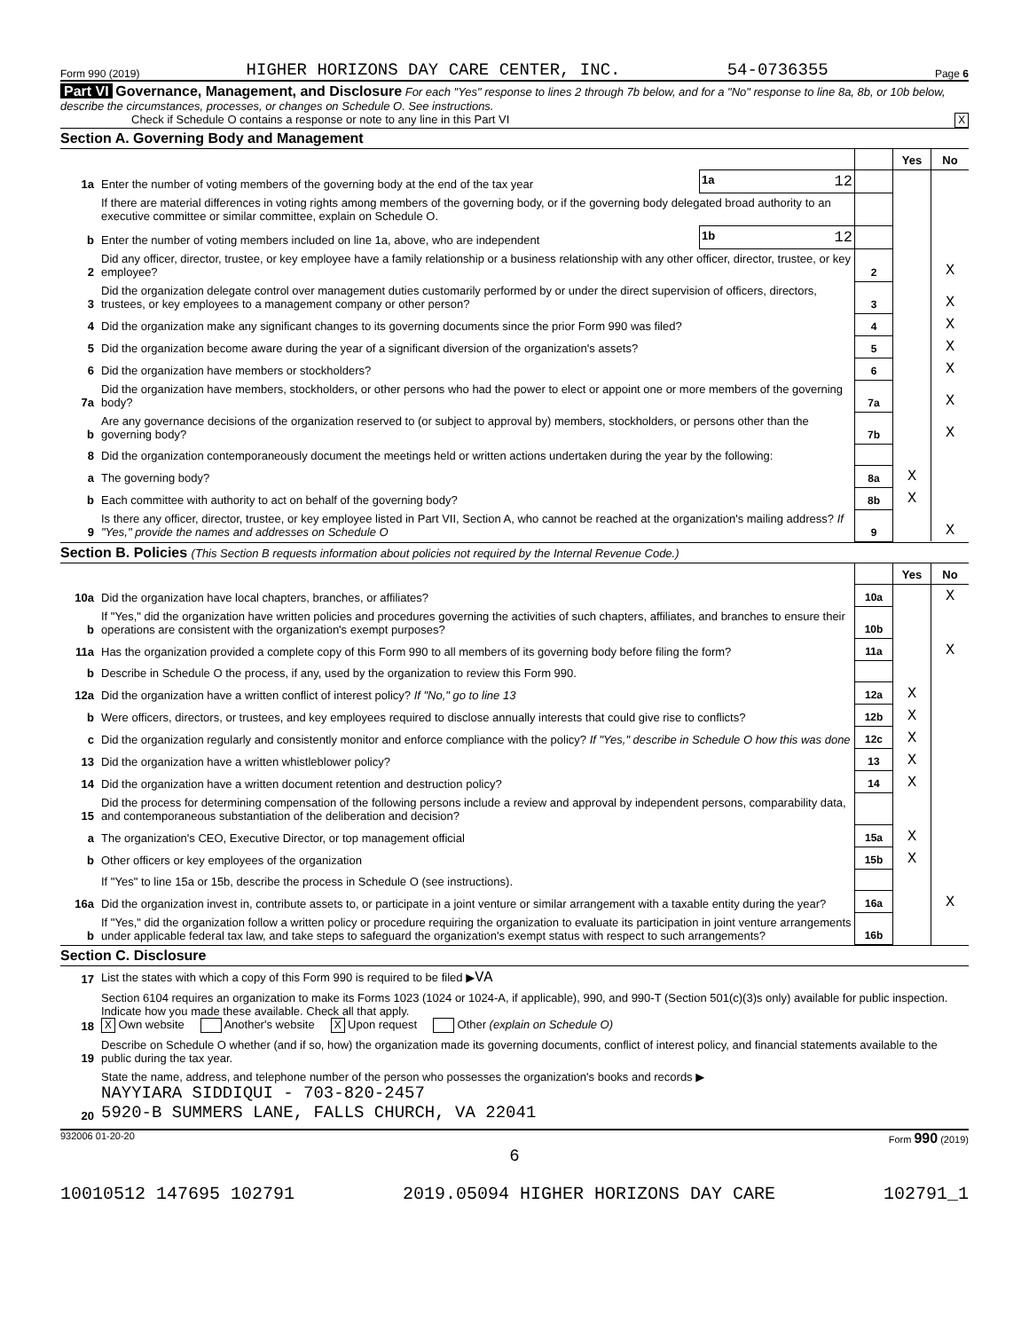Form 990 (2019) HIGHER HORIZONS DAY CARE CENTER, INC. 54-0736355 Page 6
Part VI Governance, Management, and Disclosure For each "Yes" response to lines 2 through 7b below, and for a "No" response to line 8a, 8b, or 10b below, describe the circumstances, processes, or changes on Schedule O. See instructions.
Check if Schedule O contains a response or note to any line in this Part VI X
Section A. Governing Body and Management
| | | | | Yes | No |
| 1a | Enter the number of voting members of the governing body at the end of the tax year | 1a 12 | | | |
| | If there are material differences in voting rights among members of the governing body, or if the governing body delegated broad authority to an executive committee or similar committee, explain on Schedule O. | | | | |
| b | Enter the number of voting members included on line 1a, above, who are independent | 1b 12 | | | |
| 2 | Did any officer, director, trustee, or key employee have a family relationship or a business relationship with any other officer, director, trustee, or key employee? | | 2 | | X |
| 3 | Did the organization delegate control over management duties customarily performed by or under the direct supervision of officers, directors, trustees, or key employees to a management company or other person? | | 3 | | X |
| 4 | Did the organization make any significant changes to its governing documents since the prior Form 990 was filed? | | 4 | | X |
| 5 | Did the organization become aware during the year of a significant diversion of the organization's assets? | | 5 | | X |
| 6 | Did the organization have members or stockholders? | | 6 | | X |
| 7a | Did the organization have members, stockholders, or other persons who had the power to elect or appoint one or more members of the governing body? | | 7a | | X |
| b | Are any governance decisions of the organization reserved to (or subject to approval by) members, stockholders, or persons other than the governing body? | | 7b | | X |
| 8 | Did the organization contemporaneously document the meetings held or written actions undertaken during the year by the following: | | | | |
| a | The governing body? | | 8a | X | |
| b | Each committee with authority to act on behalf of the governing body? | | 8b | X | |
| 9 | Is there any officer, director, trustee, or key employee listed in Part VII, Section A, who cannot be reached at the organization's mailing address? If "Yes," provide the names and addresses on Schedule O | | 9 | | X |
Section B. Policies (This Section B requests information about policies not required by the Internal Revenue Code.)
| | | | Yes | No |
| 10a | Did the organization have local chapters, branches, or affiliates? | 10a | | X |
| b | If "Yes," did the organization have written policies and procedures governing the activities of such chapters, affiliates, and branches to ensure their operations are consistent with the organization's exempt purposes? | 10b | | |
| 11a | Has the organization provided a complete copy of this Form 990 to all members of its governing body before filing the form? | 11a | | X |
| b | Describe in Schedule O the process, if any, used by the organization to review this Form 990. | | | |
| 12a | Did the organization have a written conflict of interest policy? If "No," go to line 13 | 12a | X | |
| b | Were officers, directors, or trustees, and key employees required to disclose annually interests that could give rise to conflicts? | 12b | X | |
| c | Did the organization regularly and consistently monitor and enforce compliance with the policy? If "Yes," describe in Schedule O how this was done | 12c | X | |
| 13 | Did the organization have a written whistleblower policy? | 13 | X | |
| 14 | Did the organization have a written document retention and destruction policy? | 14 | X | |
| 15 | Did the process for determining compensation of the following persons include a review and approval by independent persons, comparability data, and contemporaneous substantiation of the deliberation and decision? | | | |
| a | The organization's CEO, Executive Director, or top management official | 15a | X | |
| b | Other officers or key employees of the organization | 15b | X | |
| | If "Yes" to line 15a or 15b, describe the process in Schedule O (see instructions). | | | |
| 16a | Did the organization invest in, contribute assets to, or participate in a joint venture or similar arrangement with a taxable entity during the year? | 16a | | X |
| b | If "Yes," did the organization follow a written policy or procedure requiring the organization to evaluate its participation in joint venture arrangements under applicable federal tax law, and take steps to safeguard the organization's exempt status with respect to such arrangements? | 16b | | |
Section C. Disclosure
| 17 | List the states with which a copy of this Form 990 is required to be filed ▶ VA |
| 18 | Section 6104 requires an organization to make its Forms 1023 (1024 or 1024-A, if applicable), 990, and 990-T (Section 501(c)(3)s only) available for public inspection. Indicate how you made these available. Check all that apply. X Own website Another's website X Upon request Other (explain on Schedule O) |
| 19 | Describe on Schedule O whether (and if so, how) the organization made its governing documents, conflict of interest policy, and financial statements available to the public during the tax year. |
| 20 | State the name, address, and telephone number of the person who possesses the organization's books and records ▶ NAYYIARA SIDDIQUI - 703-820-2457 5920-B SUMMERS LANE, FALLS CHURCH, VA 22041 |
932006 01-20-20 Form 990 (2019)
6
10010512 147695 102791 2019.05094 HIGHER HORIZONS DAY CARE 102791_1